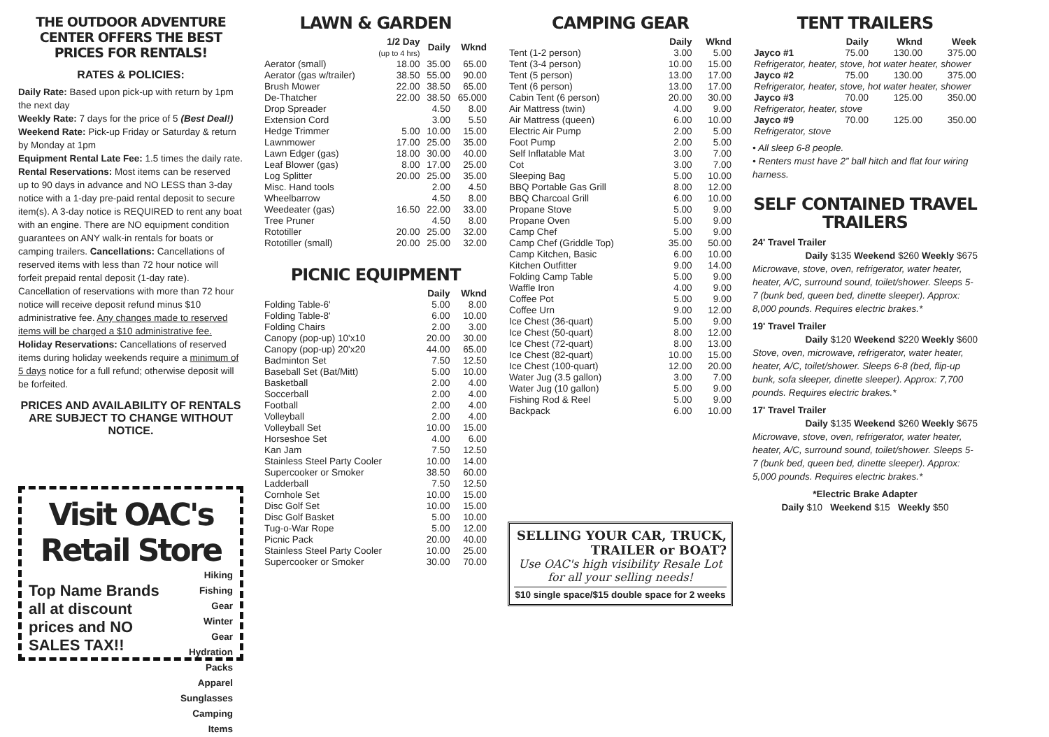THE OUTDOOR ADVENTURE CENTER OFFERS THE BEST PRICES FOR RENTALS!
RATES & POLICIES:
Daily Rate: Based upon pick-up with return by 1pm the next day
Weekly Rate: 7 days for the price of 5 (Best Deal!)
Weekend Rate: Pick-up Friday or Saturday & return by Monday at 1pm
Equipment Rental Late Fee: 1.5 times the daily rate. Rental Reservations: Most items can be reserved up to 90 days in advance and NO LESS than 3-day notice with a 1-day pre-paid rental deposit to secure item(s). A 3-day notice is REQUIRED to rent any boat with an engine. There are NO equipment condition guarantees on ANY walk-in rentals for boats or camping trailers. Cancellations: Cancellations of reserved items with less than 72 hour notice will forfeit prepaid rental deposit (1-day rate). Cancellation of reservations with more than 72 hour notice will receive deposit refund minus $10 administrative fee. Any changes made to reserved items will be charged a $10 administrative fee. Holiday Reservations: Cancellations of reserved items during holiday weekends require a minimum of 5 days notice for a full refund; otherwise deposit will be forfeited.
PRICES AND AVAILABILITY OF RENTALS ARE SUBJECT TO CHANGE WITHOUT NOTICE.
Visit OAC's Retail Store
Top Name Brands all at discount prices and NO SALES TAX!!
Hiking
Fishing Gear
Winter Gear
Hydration Packs
Apparel
Sunglasses
Camping Items
LAWN & GARDEN
| | 1/2 Day (up to 4 hrs) | Daily | Wknd |
| --- | --- | --- | --- |
| Aerator (small) | 18.00 | 35.00 | 65.00 |
| Aerator (gas w/trailer) | 38.50 | 55.00 | 90.00 |
| Brush Mower | 22.00 | 38.50 | 65.00 |
| De-Thatcher | 22.00 | 38.50 | 65.000 |
| Drop Spreader | | 4.50 | 8.00 |
| Extension Cord | | 3.00 | 5.50 |
| Hedge Trimmer | 5.00 | 10.00 | 15.00 |
| Lawnmower | 17.00 | 25.00 | 35.00 |
| Lawn Edger (gas) | 18.00 | 30.00 | 40.00 |
| Leaf Blower (gas) | 8.00 | 17.00 | 25.00 |
| Log Splitter | 20.00 | 25.00 | 35.00 |
| Misc. Hand tools | | 2.00 | 4.50 |
| Wheelbarrow | | 4.50 | 8.00 |
| Weedeater (gas) | 16.50 | 22.00 | 33.00 |
| Tree Pruner | | 4.50 | 8.00 |
| Rototiller | 20.00 | 25.00 | 32.00 |
| Rototiller (small) | 20.00 | 25.00 | 32.00 |
PICNIC EQUIPMENT
| | Daily | Wknd |
| --- | --- | --- |
| Folding Table-6' | 5.00 | 8.00 |
| Folding Table-8' | 6.00 | 10.00 |
| Folding Chairs | 2.00 | 3.00 |
| Canopy (pop-up) 10'x10 | 20.00 | 30.00 |
| Canopy (pop-up) 20'x20 | 44.00 | 65.00 |
| Badminton Set | 7.50 | 12.50 |
| Baseball Set (Bat/Mitt) | 5.00 | 10.00 |
| Basketball | 2.00 | 4.00 |
| Soccerball | 2.00 | 4.00 |
| Football | 2.00 | 4.00 |
| Volleyball | 2.00 | 4.00 |
| Volleyball Set | 10.00 | 15.00 |
| Horseshoe Set | 4.00 | 6.00 |
| Kan Jam | 7.50 | 12.50 |
| Stainless Steel Party Cooler | 10.00 | 14.00 |
| Supercooker or Smoker | 38.50 | 60.00 |
| Ladderball | 7.50 | 12.50 |
| Cornhole Set | 10.00 | 15.00 |
| Disc Golf Set | 10.00 | 15.00 |
| Disc Golf Basket | 5.00 | 10.00 |
| Tug-o-War Rope | 5.00 | 12.00 |
| Picnic Pack | 20.00 | 40.00 |
| Stainless Steel Party Cooler | 10.00 | 25.00 |
| Supercooker or Smoker | 30.00 | 70.00 |
CAMPING GEAR
| | Daily | Wknd |
| --- | --- | --- |
| Tent (1-2 person) | 3.00 | 5.00 |
| Tent (3-4 person) | 10.00 | 15.00 |
| Tent (5 person) | 13.00 | 17.00 |
| Tent (6 person) | 13.00 | 17.00 |
| Cabin Tent (6 person) | 20.00 | 30.00 |
| Air Mattress (twin) | 4.00 | 9.00 |
| Air Mattress (queen) | 6.00 | 10.00 |
| Electric Air Pump | 2.00 | 5.00 |
| Foot Pump | 2.00 | 5.00 |
| Self Inflatable Mat | 3.00 | 7.00 |
| Cot | 3.00 | 7.00 |
| Sleeping Bag | 5.00 | 10.00 |
| BBQ Portable Gas Grill | 8.00 | 12.00 |
| BBQ Charcoal Grill | 6.00 | 10.00 |
| Propane Stove | 5.00 | 9.00 |
| Propane Oven | 5.00 | 9.00 |
| Camp Chef | 5.00 | 9.00 |
| Camp Chef (Griddle Top) | 35.00 | 50.00 |
| Camp Kitchen, Basic | 6.00 | 10.00 |
| Kitchen Outfitter | 9.00 | 14.00 |
| Folding Camp Table | 5.00 | 9.00 |
| Waffle Iron | 4.00 | 9.00 |
| Coffee Pot | 5.00 | 9.00 |
| Coffee Urn | 9.00 | 12.00 |
| Ice Chest (36-quart) | 5.00 | 9.00 |
| Ice Chest (50-quart) | 8.00 | 12.00 |
| Ice Chest (72-quart) | 8.00 | 13.00 |
| Ice Chest (82-quart) | 10.00 | 15.00 |
| Ice Chest (100-quart) | 12.00 | 20.00 |
| Water Jug (3.5 gallon) | 3.00 | 7.00 |
| Water Jug (10 gallon) | 5.00 | 9.00 |
| Fishing Rod & Reel | 5.00 | 9.00 |
| Backpack | 6.00 | 10.00 |
SELLING YOUR CAR, TRUCK, TRAILER or BOAT?
Use OAC's high visibility Resale Lot for all your selling needs!
$10 single space/$15 double space for 2 weeks
TENT TRAILERS
| | Daily | Wknd | Week |
| --- | --- | --- | --- |
| Jayco #1 | 75.00 | 130.00 | 375.00 |
| Refrigerator, heater, stove, hot water heater, shower | | | |
| Jayco #2 | 75.00 | 130.00 | 375.00 |
| Refrigerator, heater, stove, hot water heater, shower | | | |
| Jayco #3 | 70.00 | 125.00 | 350.00 |
| Refrigerator, heater, stove | | | |
| Jayco #9 | 70.00 | 125.00 | 350.00 |
| Refrigerator, stove | | | |
• All sleep 6-8 people.
• Renters must have 2” ball hitch and flat four wiring harness.
SELF CONTAINED TRAVEL TRAILERS
24' Travel Trailer
Daily $135 Weekend $260 Weekly $675
Microwave, stove, oven, refrigerator, water heater, heater, A/C, surround sound, toilet/shower. Sleeps 5-7 (bunk bed, queen bed, dinette sleeper). Approx: 8,000 pounds. Requires electric brakes.*
19' Travel Trailer
Daily $120 Weekend $220 Weekly $600
Stove, oven, microwave, refrigerator, water heater, heater, A/C, toilet/shower. Sleeps 6-8 (bed, flip-up bunk, sofa sleeper, dinette sleeper). Approx: 7,700 pounds. Requires electric brakes.*
17' Travel Trailer
Daily $135 Weekend $260 Weekly $675
Microwave, stove, oven, refrigerator, water heater, heater, A/C, surround sound, toilet/shower. Sleeps 5-7 (bunk bed, queen bed, dinette sleeper). Approx: 5,000 pounds. Requires electric brakes.*
*Electric Brake Adapter
Daily $10 Weekend $15 Weekly $50